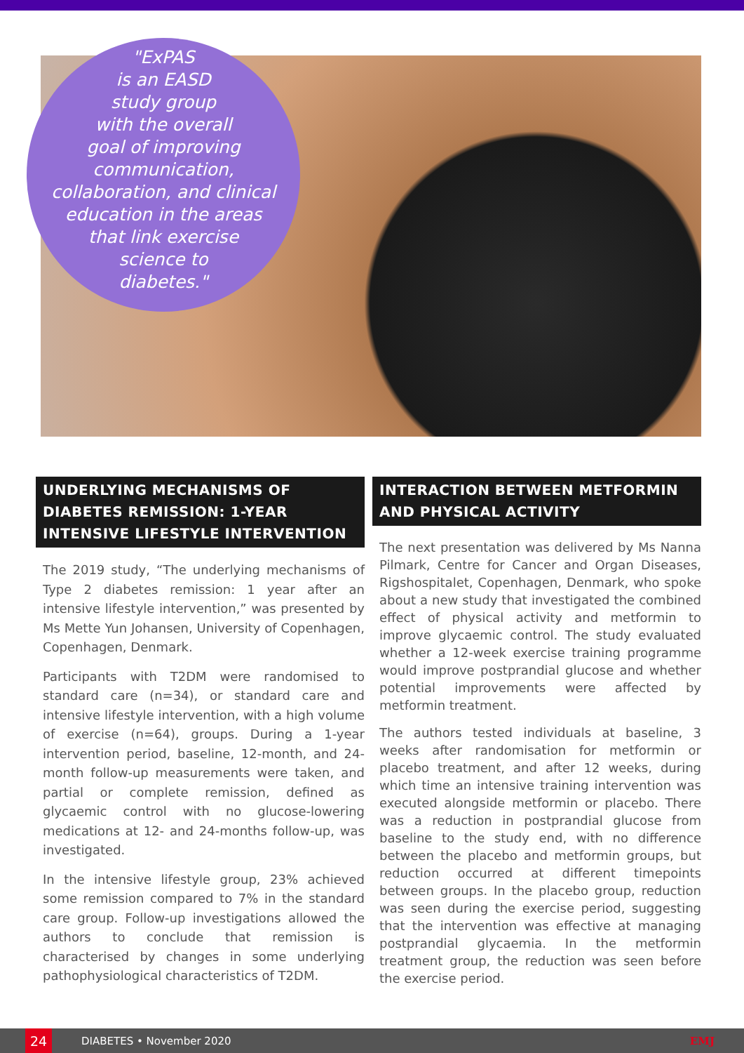"ExPAS
is an EASD
study group
with the overall
goal of improving
communication,
collaboration, and clinical
education in the areas
that link exercise
science to
diabetes."
UNDERLYING MECHANISMS OF DIABETES REMISSION: 1-YEAR INTENSIVE LIFESTYLE INTERVENTION
The 2019 study, “The underlying mechanisms of Type 2 diabetes remission: 1 year after an intensive lifestyle intervention,” was presented by Ms Mette Yun Johansen, University of Copenhagen, Copenhagen, Denmark.
Participants with T2DM were randomised to standard care (n=34), or standard care and intensive lifestyle intervention, with a high volume of exercise (n=64), groups. During a 1-year intervention period, baseline, 12-month, and 24-month follow-up measurements were taken, and partial or complete remission, defined as glycaemic control with no glucose-lowering medications at 12- and 24-months follow-up, was investigated.
In the intensive lifestyle group, 23% achieved some remission compared to 7% in the standard care group. Follow-up investigations allowed the authors to conclude that remission is characterised by changes in some underlying pathophysiological characteristics of T2DM.
INTERACTION BETWEEN METFORMIN AND PHYSICAL ACTIVITY
The next presentation was delivered by Ms Nanna Pilmark, Centre for Cancer and Organ Diseases, Rigshospitalet, Copenhagen, Denmark, who spoke about a new study that investigated the combined effect of physical activity and metformin to improve glycaemic control. The study evaluated whether a 12-week exercise training programme would improve postprandial glucose and whether potential improvements were affected by metformin treatment.
The authors tested individuals at baseline, 3 weeks after randomisation for metformin or placebo treatment, and after 12 weeks, during which time an intensive training intervention was executed alongside metformin or placebo. There was a reduction in postprandial glucose from baseline to the study end, with no difference between the placebo and metformin groups, but reduction occurred at different timepoints between groups. In the placebo group, reduction was seen during the exercise period, suggesting that the intervention was effective at managing postprandial glycaemia. In the metformin treatment group, the reduction was seen before the exercise period.
24
DIABETES • November 2020 EMJ